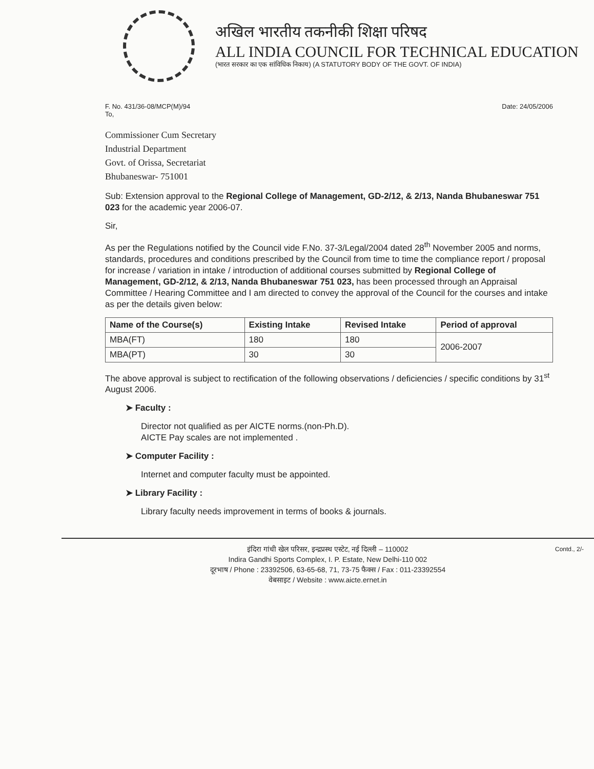अखिल भारतीय तकनीकी शिक्षा परिषद
ALL INDIA COUNCIL FOR TECHNICAL EDUCATION
(भारत सरकार का एक सांविधिक निकाय) (A STATUTORY BODY OF THE GOVT. OF INDIA)
F. No. 431/36-08/MCP(M)/94
To, Date: 24/05/2006
Commissioner Cum Secretary
Industrial Department
Govt. of Orissa, Secretariat
Bhubaneswar- 751001
Sub: Extension approval to the Regional College of Management, GD-2/12, & 2/13, Nanda Bhubaneswar 751 023 for the academic year 2006-07.
Sir,
As per the Regulations notified by the Council vide F.No. 37-3/Legal/2004 dated 28<sup>th</sup> November 2005 and norms, standards, procedures and conditions prescribed by the Council from time to time the compliance report / proposal for increase / variation in intake / introduction of additional courses submitted by Regional College of Management, GD-2/12, & 2/13, Nanda Bhubaneswar 751 023, has been processed through an Appraisal Committee / Hearing Committee and I am directed to convey the approval of the Council for the courses and intake as per the details given below:
| Name of the Course(s) | Existing Intake | Revised Intake | Period of approval |
| --- | --- | --- | --- |
| MBA(FT) | 180 | 180 | 2006-2007 |
| MBA(PT) | 30 | 30 | |
The above approval is subject to rectification of the following observations / deficiencies / specific conditions by 31<sup>st</sup> August 2006.
➤ Faculty :
Director not qualified as per AICTE norms.(non-Ph.D).
AICTE Pay scales are not implemented .
➤ Computer Facility :
Internet and computer faculty must be appointed.
➤ Library Facility :
Library faculty needs improvement in terms of books & journals.
Contd., 2/- इंदिरा गांधी खेल परिसर, इन्द्रप्रस्थ एस्टेट, नई दिल्ली – 110002
Indira Gandhi Sports Complex, I. P. Estate, New Delhi-110 002
दूरभाष / Phone : 23392506, 63-65-68, 71, 73-75 फैक्स / Fax : 011-23392554
वेबसाइट / Website : www.aicte.ernet.in